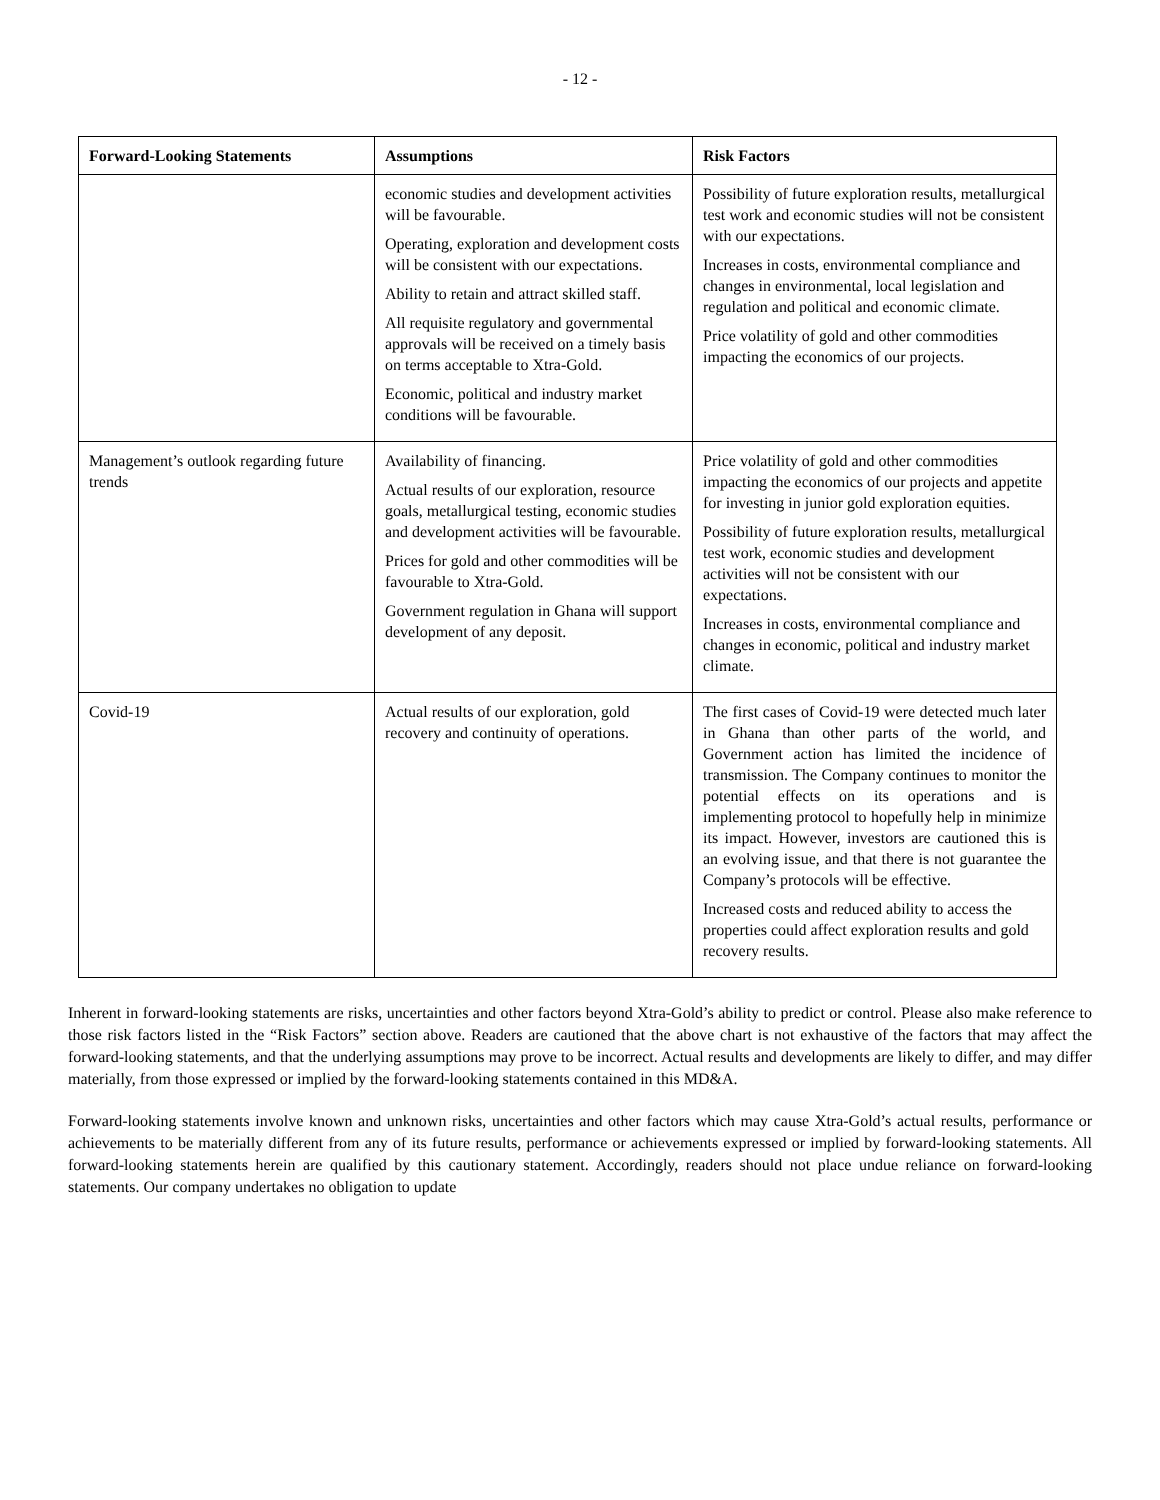- 12 -
| Forward-Looking Statements | Assumptions | Risk Factors |
| --- | --- | --- |
| | economic studies and development activities will be favourable. Operating, exploration and development costs will be consistent with our expectations. Ability to retain and attract skilled staff. All requisite regulatory and governmental approvals will be received on a timely basis on terms acceptable to Xtra-Gold. Economic, political and industry market conditions will be favourable. | Possibility of future exploration results, metallurgical test work and economic studies will not be consistent with our expectations. Increases in costs, environmental compliance and changes in environmental, local legislation and regulation and political and economic climate. Price volatility of gold and other commodities impacting the economics of our projects. |
| Management’s outlook regarding future trends | Availability of financing. Actual results of our exploration, resource goals, metallurgical testing, economic studies and development activities will be favourable. Prices for gold and other commodities will be favourable to Xtra-Gold. Government regulation in Ghana will support development of any deposit. | Price volatility of gold and other commodities impacting the economics of our projects and appetite for investing in junior gold exploration equities. Possibility of future exploration results, metallurgical test work, economic studies and development activities will not be consistent with our expectations. Increases in costs, environmental compliance and changes in economic, political and industry market climate. |
| Covid-19 | Actual results of our exploration, gold recovery and continuity of operations. | The first cases of Covid-19 were detected much later in Ghana than other parts of the world, and Government action has limited the incidence of transmission. The Company continues to monitor the potential effects on its operations and is implementing protocol to hopefully help in minimize its impact. However, investors are cautioned this is an evolving issue, and that there is not guarantee the Company’s protocols will be effective. Increased costs and reduced ability to access the properties could affect exploration results and gold recovery results. |
Inherent in forward-looking statements are risks, uncertainties and other factors beyond Xtra-Gold’s ability to predict or control. Please also make reference to those risk factors listed in the “Risk Factors” section above. Readers are cautioned that the above chart is not exhaustive of the factors that may affect the forward-looking statements, and that the underlying assumptions may prove to be incorrect. Actual results and developments are likely to differ, and may differ materially, from those expressed or implied by the forward-looking statements contained in this MD&A.
Forward-looking statements involve known and unknown risks, uncertainties and other factors which may cause Xtra-Gold’s actual results, performance or achievements to be materially different from any of its future results, performance or achievements expressed or implied by forward-looking statements. All forward-looking statements herein are qualified by this cautionary statement. Accordingly, readers should not place undue reliance on forward-looking statements. Our company undertakes no obligation to update